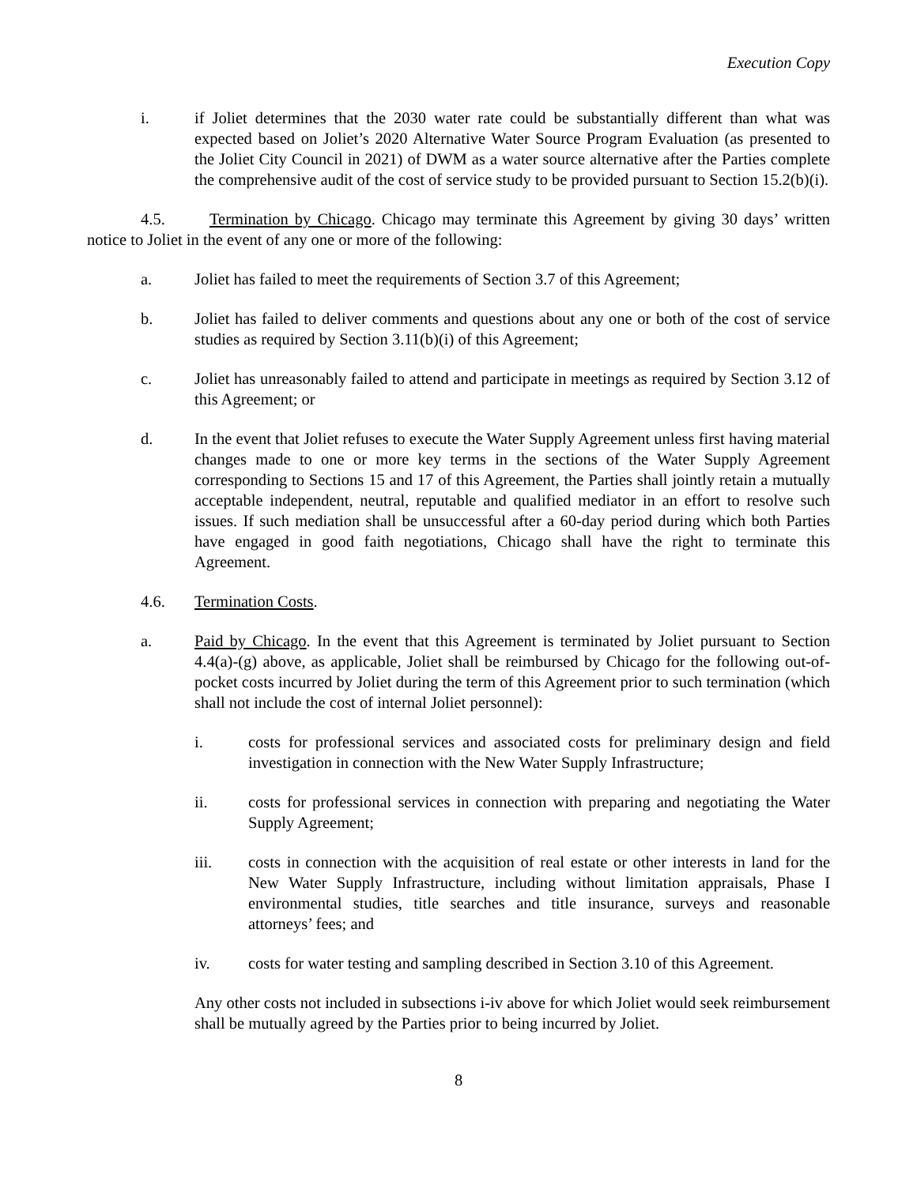Execution Copy
i. if Joliet determines that the 2030 water rate could be substantially different than what was expected based on Joliet’s 2020 Alternative Water Source Program Evaluation (as presented to the Joliet City Council in 2021) of DWM as a water source alternative after the Parties complete the comprehensive audit of the cost of service study to be provided pursuant to Section 15.2(b)(i).
4.5. Termination by Chicago. Chicago may terminate this Agreement by giving 30 days’ written notice to Joliet in the event of any one or more of the following:
a. Joliet has failed to meet the requirements of Section 3.7 of this Agreement;
b. Joliet has failed to deliver comments and questions about any one or both of the cost of service studies as required by Section 3.11(b)(i) of this Agreement;
c. Joliet has unreasonably failed to attend and participate in meetings as required by Section 3.12 of this Agreement; or
d. In the event that Joliet refuses to execute the Water Supply Agreement unless first having material changes made to one or more key terms in the sections of the Water Supply Agreement corresponding to Sections 15 and 17 of this Agreement, the Parties shall jointly retain a mutually acceptable independent, neutral, reputable and qualified mediator in an effort to resolve such issues. If such mediation shall be unsuccessful after a 60-day period during which both Parties have engaged in good faith negotiations, Chicago shall have the right to terminate this Agreement.
4.6. Termination Costs.
a. Paid by Chicago. In the event that this Agreement is terminated by Joliet pursuant to Section 4.4(a)-(g) above, as applicable, Joliet shall be reimbursed by Chicago for the following out-of-pocket costs incurred by Joliet during the term of this Agreement prior to such termination (which shall not include the cost of internal Joliet personnel):
i. costs for professional services and associated costs for preliminary design and field investigation in connection with the New Water Supply Infrastructure;
ii. costs for professional services in connection with preparing and negotiating the Water Supply Agreement;
iii. costs in connection with the acquisition of real estate or other interests in land for the New Water Supply Infrastructure, including without limitation appraisals, Phase I environmental studies, title searches and title insurance, surveys and reasonable attorneys’ fees; and
iv. costs for water testing and sampling described in Section 3.10 of this Agreement.
Any other costs not included in subsections i-iv above for which Joliet would seek reimbursement shall be mutually agreed by the Parties prior to being incurred by Joliet.
8